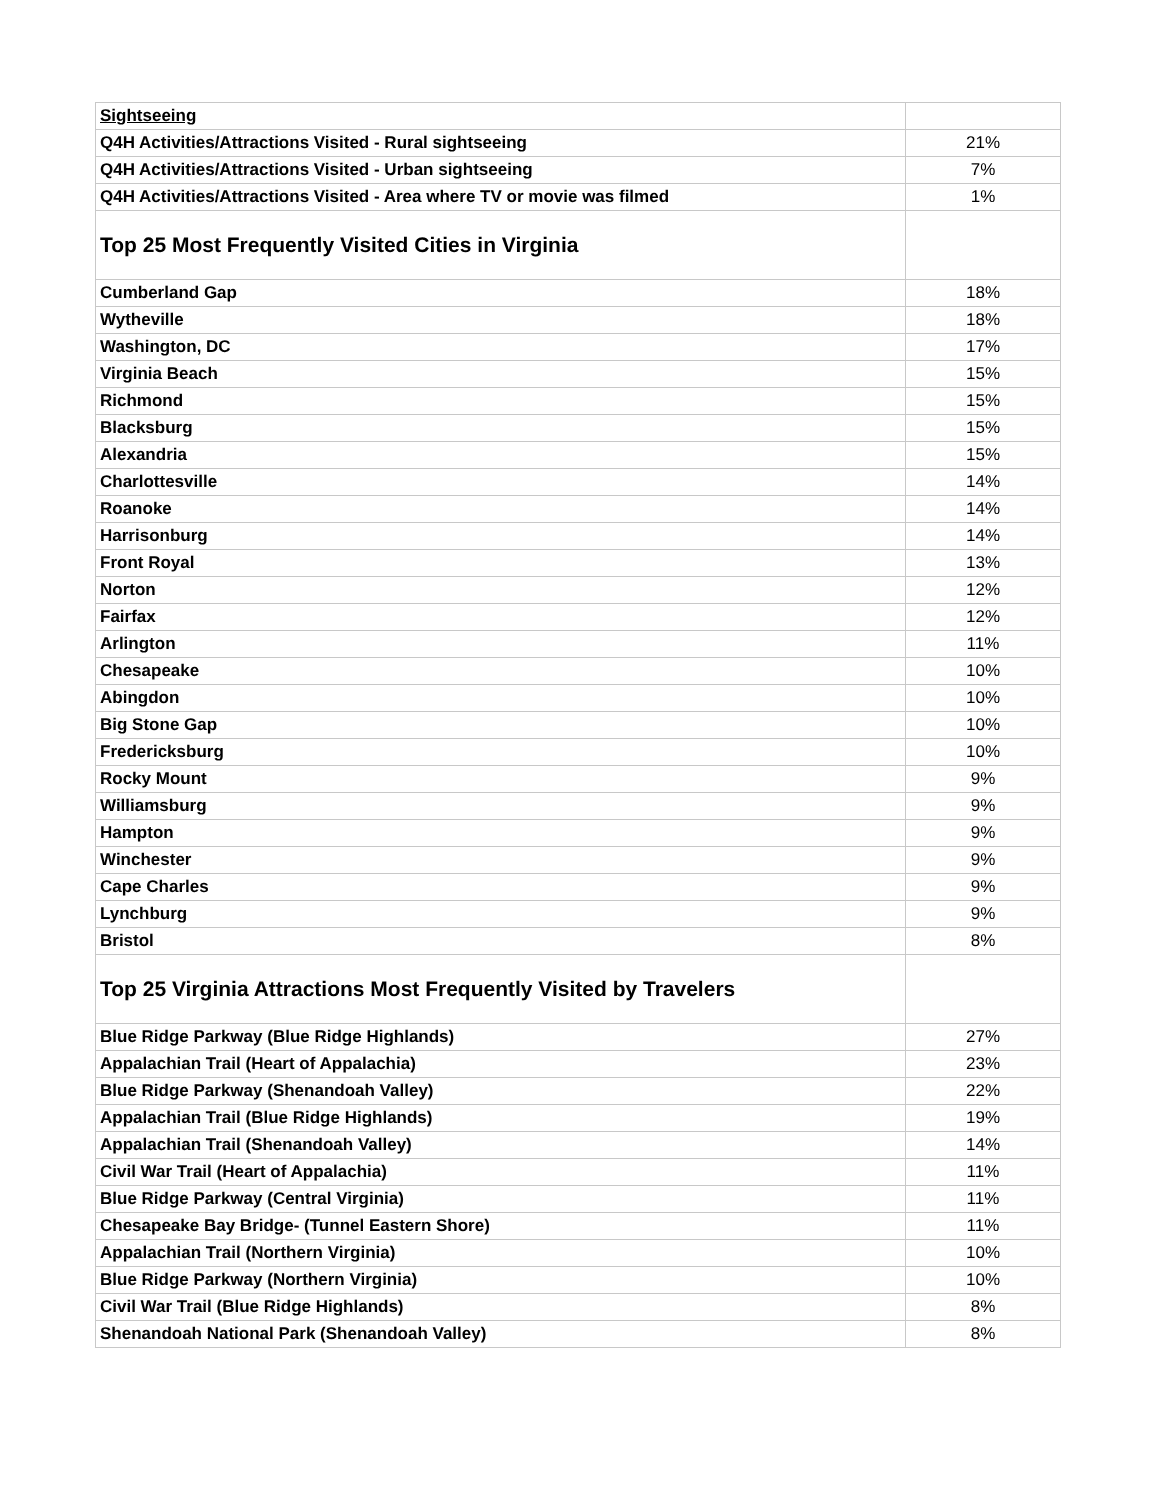| Sightseeing | |
| Q4H Activities/Attractions Visited - Rural sightseeing | 21% |
| Q4H Activities/Attractions Visited - Urban sightseeing | 7% |
| Q4H Activities/Attractions Visited - Area where TV or movie was filmed | 1% |
| Top 25 Most Frequently Visited Cities in Virginia | |
| Cumberland Gap | 18% |
| Wytheville | 18% |
| Washington, DC | 17% |
| Virginia Beach | 15% |
| Richmond | 15% |
| Blacksburg | 15% |
| Alexandria | 15% |
| Charlottesville | 14% |
| Roanoke | 14% |
| Harrisonburg | 14% |
| Front Royal | 13% |
| Norton | 12% |
| Fairfax | 12% |
| Arlington | 11% |
| Chesapeake | 10% |
| Abingdon | 10% |
| Big Stone Gap | 10% |
| Fredericksburg | 10% |
| Rocky Mount | 9% |
| Williamsburg | 9% |
| Hampton | 9% |
| Winchester | 9% |
| Cape Charles | 9% |
| Lynchburg | 9% |
| Bristol | 8% |
| Top 25 Virginia Attractions Most Frequently Visited by Travelers | |
| Blue Ridge Parkway (Blue Ridge Highlands) | 27% |
| Appalachian Trail (Heart of Appalachia) | 23% |
| Blue Ridge Parkway (Shenandoah Valley) | 22% |
| Appalachian Trail (Blue Ridge Highlands) | 19% |
| Appalachian Trail (Shenandoah Valley) | 14% |
| Civil War Trail (Heart of Appalachia) | 11% |
| Blue Ridge Parkway (Central Virginia) | 11% |
| Chesapeake Bay Bridge- (Tunnel Eastern Shore) | 11% |
| Appalachian Trail (Northern Virginia) | 10% |
| Blue Ridge Parkway (Northern Virginia) | 10% |
| Civil War Trail (Blue Ridge Highlands) | 8% |
| Shenandoah National Park (Shenandoah Valley) | 8% |